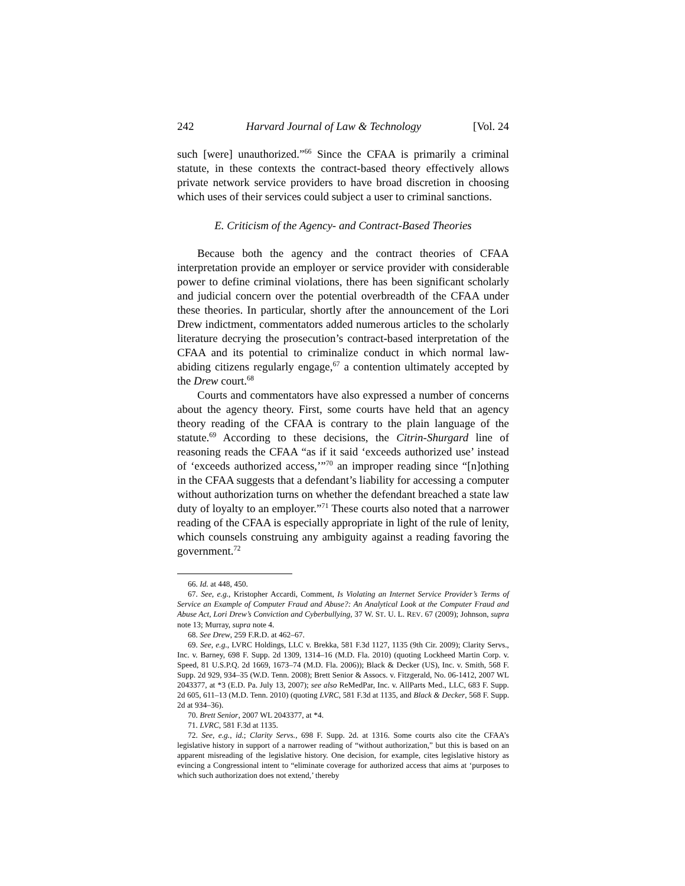242 Harvard Journal of Law & Technology [Vol. 24
such [were] unauthorized.”<sup>66</sup> Since the CFAA is primarily a criminal statute, in these contexts the contract-based theory effectively allows private network service providers to have broad discretion in choosing which uses of their services could subject a user to criminal sanctions.
E. Criticism of the Agency- and Contract-Based Theories
Because both the agency and the contract theories of CFAA interpretation provide an employer or service provider with considerable power to define criminal violations, there has been significant scholarly and judicial concern over the potential overbreadth of the CFAA under these theories. In particular, shortly after the announcement of the Lori Drew indictment, commentators added numerous articles to the scholarly literature decrying the prosecution’s contract-based interpretation of the CFAA and its potential to criminalize conduct in which normal law-abiding citizens regularly engage,<sup>67</sup> a contention ultimately accepted by the Drew court.<sup>68</sup>
Courts and commentators have also expressed a number of concerns about the agency theory. First, some courts have held that an agency theory reading of the CFAA is contrary to the plain language of the statute.<sup>69</sup> According to these decisions, the Citrin-Shurgard line of reasoning reads the CFAA “as if it said ‘exceeds authorized use’ instead of ‘exceeds authorized access,’”<sup>70</sup> an improper reading since “[n]othing in the CFAA suggests that a defendant’s liability for accessing a computer without authorization turns on whether the defendant breached a state law duty of loyalty to an employer.”<sup>71</sup> These courts also noted that a narrower reading of the CFAA is especially appropriate in light of the rule of lenity, which counsels construing any ambiguity against a reading favoring the government.<sup>72</sup>
66. Id. at 448, 450.
67. See, e.g., Kristopher Accardi, Comment, Is Violating an Internet Service Provider’s Terms of Service an Example of Computer Fraud and Abuse?: An Analytical Look at the Computer Fraud and Abuse Act, Lori Drew’s Conviction and Cyberbullying, 37 W. ST. U. L. REV. 67 (2009); Johnson, supra note 13; Murray, supra note 4.
68. See Drew, 259 F.R.D. at 462–67.
69. See, e.g., LVRC Holdings, LLC v. Brekka, 581 F.3d 1127, 1135 (9th Cir. 2009); Clarity Servs., Inc. v. Barney, 698 F. Supp. 2d 1309, 1314–16 (M.D. Fla. 2010) (quoting Lockheed Martin Corp. v. Speed, 81 U.S.P.Q. 2d 1669, 1673–74 (M.D. Fla. 2006)); Black & Decker (US), Inc. v. Smith, 568 F. Supp. 2d 929, 934–35 (W.D. Tenn. 2008); Brett Senior & Assocs. v. Fitzgerald, No. 06-1412, 2007 WL 2043377, at *3 (E.D. Pa. July 13, 2007); see also ReMedPar, Inc. v. AllParts Med., LLC, 683 F. Supp. 2d 605, 611–13 (M.D. Tenn. 2010) (quoting LVRC, 581 F.3d at 1135, and Black & Decker, 568 F. Supp. 2d at 934–36).
70. Brett Senior, 2007 WL 2043377, at *4.
71. LVRC, 581 F.3d at 1135.
72. See, e.g., id.; Clarity Servs., 698 F. Supp. 2d. at 1316. Some courts also cite the CFAA’s legislative history in support of a narrower reading of “without authorization,” but this is based on an apparent misreading of the legislative history. One decision, for example, cites legislative history as evincing a Congressional intent to “eliminate coverage for authorized access that aims at ‘purposes to which such authorization does not extend,’ thereby